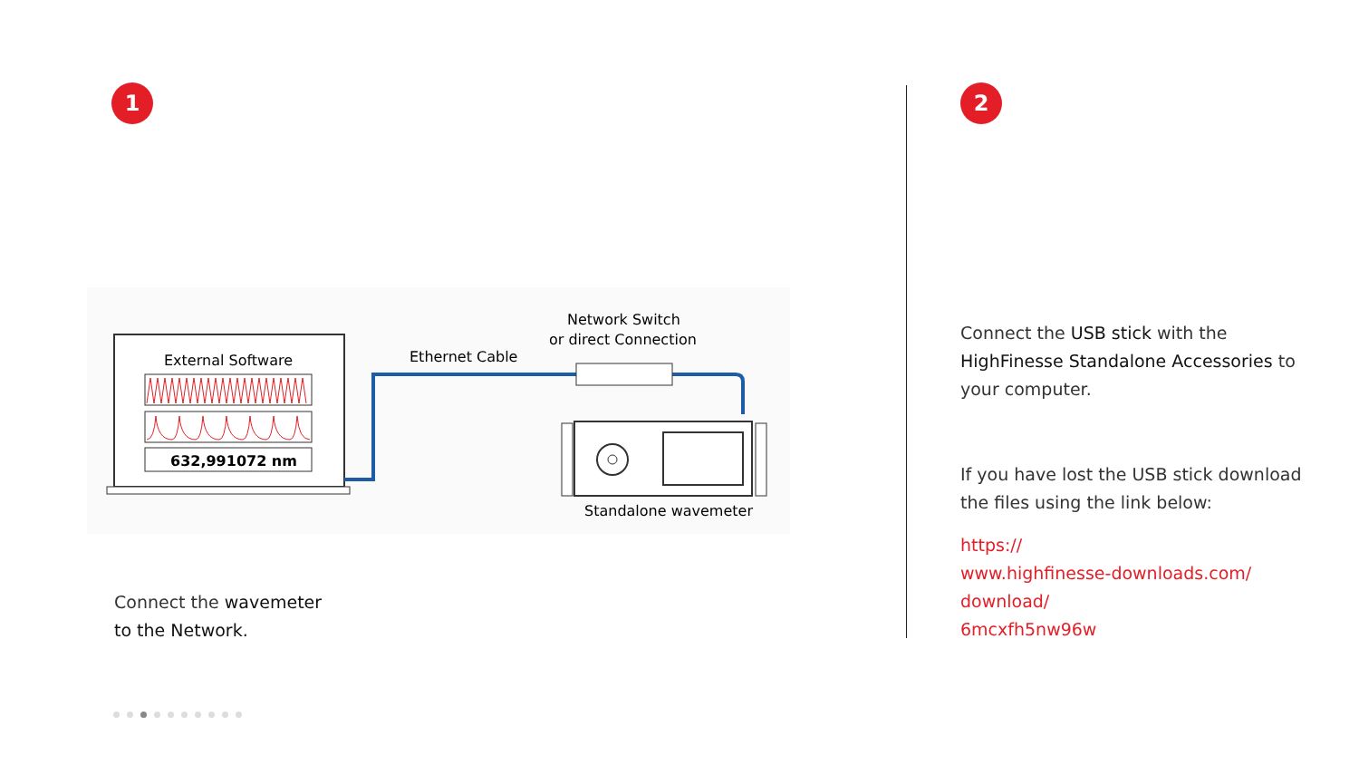1
External Software
632,991072 nm
Ethernet Cable
Network Switch
or direct Connection
Standalone wavemeter
Connect the wavemeter
to the Network.
2
Connect the USB stick with the HighFinesse Standalone Accessories to your computer.
If you have lost the USB stick download the files using the link below:
https://
www.highfinesse-downloads.com/
download/
6mcxfh5nw96w